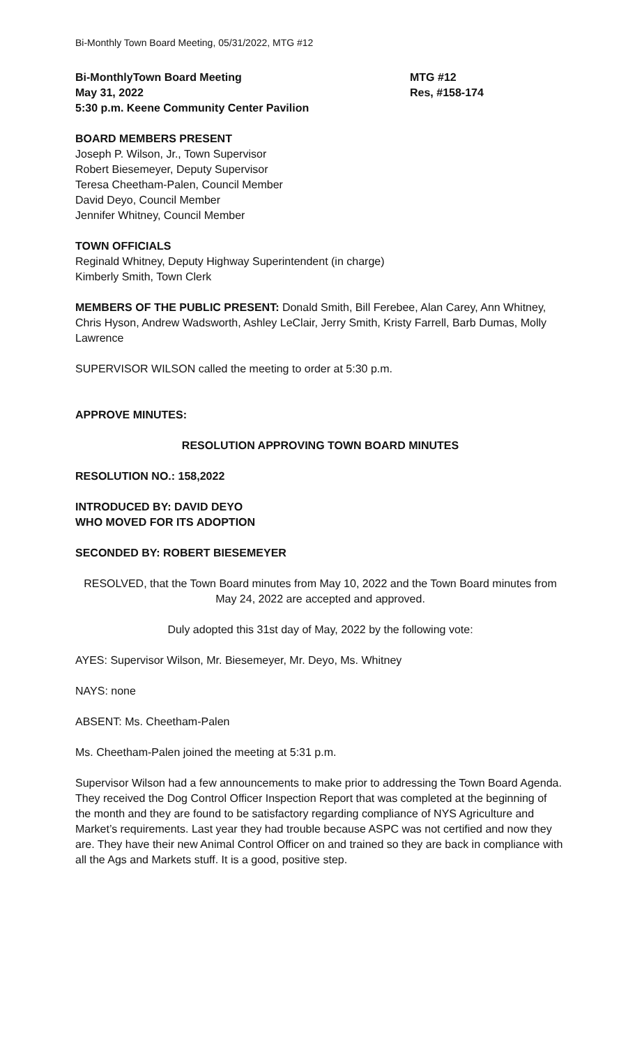Bi-Monthly Town Board Meeting, 05/31/2022, MTG #12
Bi-MonthlyTown Board Meeting
May 31, 2022
5:30 p.m. Keene Community Center Pavilion
MTG #12
Res, #158-174
BOARD MEMBERS PRESENT
Joseph P. Wilson, Jr., Town Supervisor
Robert Biesemeyer, Deputy Supervisor
Teresa Cheetham-Palen, Council Member
David Deyo, Council Member
Jennifer Whitney, Council Member
TOWN OFFICIALS
Reginald Whitney, Deputy Highway Superintendent (in charge)
Kimberly Smith, Town Clerk
MEMBERS OF THE PUBLIC PRESENT: Donald Smith, Bill Ferebee, Alan Carey, Ann Whitney, Chris Hyson, Andrew Wadsworth, Ashley LeClair, Jerry Smith, Kristy Farrell, Barb Dumas, Molly Lawrence
SUPERVISOR WILSON called the meeting to order at 5:30 p.m.
APPROVE MINUTES:
RESOLUTION APPROVING TOWN BOARD MINUTES
RESOLUTION NO.: 158,2022
INTRODUCED BY: DAVID DEYO
WHO MOVED FOR ITS ADOPTION
SECONDED BY: ROBERT BIESEMEYER
RESOLVED, that the Town Board minutes from May 10, 2022 and the Town Board minutes from May 24, 2022 are accepted and approved.
Duly adopted this 31st day of May, 2022 by the following vote:
AYES: Supervisor Wilson, Mr. Biesemeyer, Mr. Deyo, Ms. Whitney
NAYS: none
ABSENT: Ms. Cheetham-Palen
Ms. Cheetham-Palen joined the meeting at 5:31 p.m.
Supervisor Wilson had a few announcements to make prior to addressing the Town Board Agenda. They received the Dog Control Officer Inspection Report that was completed at the beginning of the month and they are found to be satisfactory regarding compliance of NYS Agriculture and Market’s requirements. Last year they had trouble because ASPC was not certified and now they are. They have their new Animal Control Officer on and trained so they are back in compliance with all the Ags and Markets stuff. It is a good, positive step.